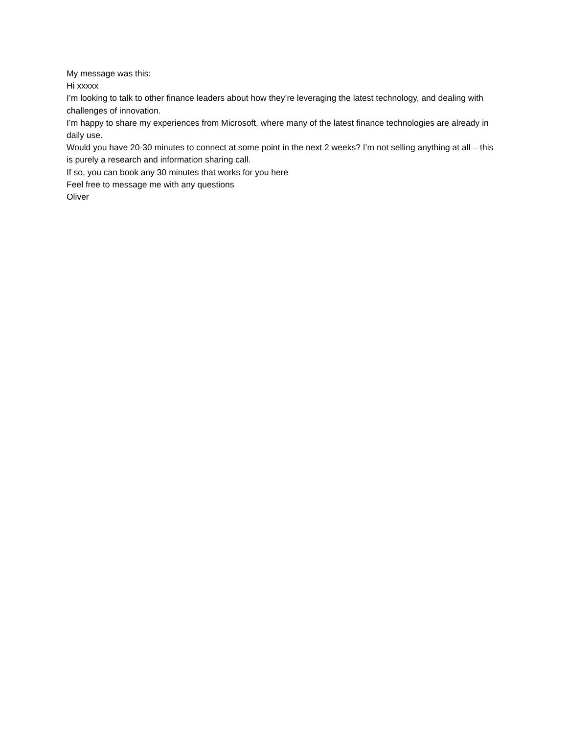My message was this:
Hi xxxxx
I’m looking to talk to other finance leaders about how they’re leveraging the latest technology, and dealing with challenges of innovation.
I’m happy to share my experiences from Microsoft, where many of the latest finance technologies are already in daily use.
Would you have 20-30 minutes to connect at some point in the next 2 weeks? I’m not selling anything at all – this is purely a research and information sharing call.
If so, you can book any 30 minutes that works for you here
Feel free to message me with any questions
Oliver